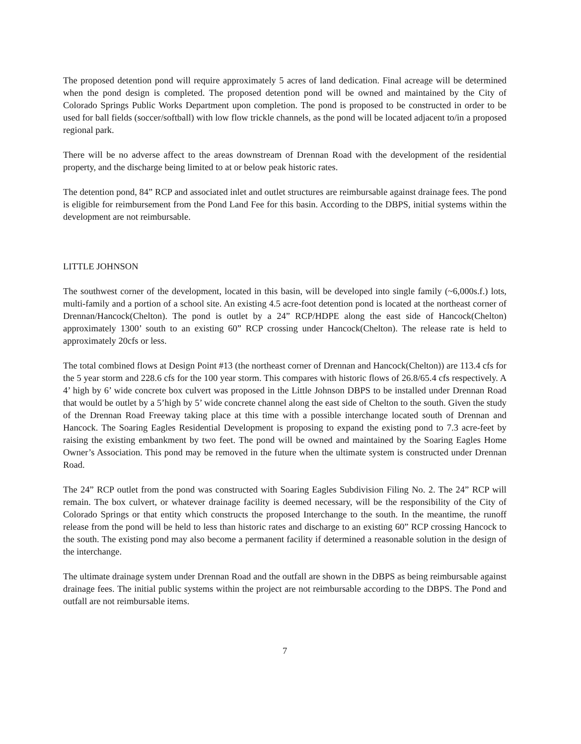The proposed detention pond will require approximately 5 acres of land dedication. Final acreage will be determined when the pond design is completed. The proposed detention pond will be owned and maintained by the City of Colorado Springs Public Works Department upon completion. The pond is proposed to be constructed in order to be used for ball fields (soccer/softball) with low flow trickle channels, as the pond will be located adjacent to/in a proposed regional park.
There will be no adverse affect to the areas downstream of Drennan Road with the development of the residential property, and the discharge being limited to at or below peak historic rates.
The detention pond, 84” RCP and associated inlet and outlet structures are reimbursable against drainage fees. The pond is eligible for reimbursement from the Pond Land Fee for this basin. According to the DBPS, initial systems within the development are not reimbursable.
LITTLE JOHNSON
The southwest corner of the development, located in this basin, will be developed into single family (~6,000s.f.) lots, multi-family and a portion of a school site. An existing 4.5 acre-foot detention pond is located at the northeast corner of Drennan/Hancock(Chelton). The pond is outlet by a 24” RCP/HDPE along the east side of Hancock(Chelton) approximately 1300’ south to an existing 60” RCP crossing under Hancock(Chelton). The release rate is held to approximately 20cfs or less.
The total combined flows at Design Point #13 (the northeast corner of Drennan and Hancock(Chelton)) are 113.4 cfs for the 5 year storm and 228.6 cfs for the 100 year storm. This compares with historic flows of 26.8/65.4 cfs respectively. A 4’ high by 6’ wide concrete box culvert was proposed in the Little Johnson DBPS to be installed under Drennan Road that would be outlet by a 5’high by 5’ wide concrete channel along the east side of Chelton to the south. Given the study of the Drennan Road Freeway taking place at this time with a possible interchange located south of Drennan and Hancock. The Soaring Eagles Residential Development is proposing to expand the existing pond to 7.3 acre-feet by raising the existing embankment by two feet. The pond will be owned and maintained by the Soaring Eagles Home Owner’s Association. This pond may be removed in the future when the ultimate system is constructed under Drennan Road.
The 24” RCP outlet from the pond was constructed with Soaring Eagles Subdivision Filing No. 2. The 24” RCP will remain. The box culvert, or whatever drainage facility is deemed necessary, will be the responsibility of the City of Colorado Springs or that entity which constructs the proposed Interchange to the south. In the meantime, the runoff release from the pond will be held to less than historic rates and discharge to an existing 60” RCP crossing Hancock to the south. The existing pond may also become a permanent facility if determined a reasonable solution in the design of the interchange.
The ultimate drainage system under Drennan Road and the outfall are shown in the DBPS as being reimbursable against drainage fees. The initial public systems within the project are not reimbursable according to the DBPS. The Pond and outfall are not reimbursable items.
7